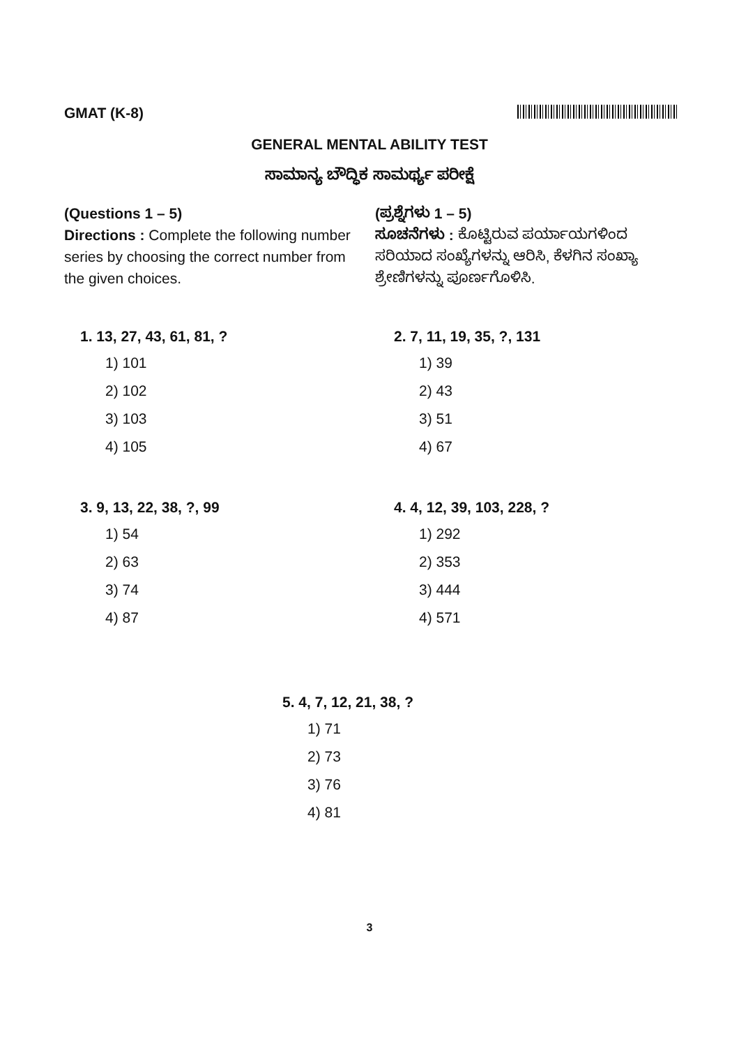GMAT (K-8)
GENERAL MENTAL ABILITY TEST
ಸಾಮಾನ್ಯ ಬೌದ್ಧಿಕ ಸಾಮರ್ಥ್ಯ ಪರೀಕ್ಷೆ
(Questions 1 – 5)
Directions : Complete the following number series by choosing the correct number from the given choices.
(ಪ್ರಶ್ನೆಗಳು 1 – 5)
ಸೂಚನೆಗಳು : ಕೊಟ್ಟಿರುವ ಪರ್ಯಾಯಗಳಿಂದ ಸರಿಯಾದ ಸಂಖ್ಯೆಗಳನ್ನು ಆರಿಸಿ, ಕೆಳಗಿನ ಸಂಖ್ಯಾ ಶ್ರೇಣಿಗಳನ್ನು ಪೂರ್ಣಗೊಳಿಸಿ.
1. 13, 27, 43, 61, 81, ?
1) 101
2) 102
3) 103
4) 105
2. 7, 11, 19, 35, ?, 131
1) 39
2) 43
3) 51
4) 67
3. 9, 13, 22, 38, ?, 99
1) 54
2) 63
3) 74
4) 87
4. 4, 12, 39, 103, 228, ?
1) 292
2) 353
3) 444
4) 571
5. 4, 7, 12, 21, 38, ?
1) 71
2) 73
3) 76
4) 81
3